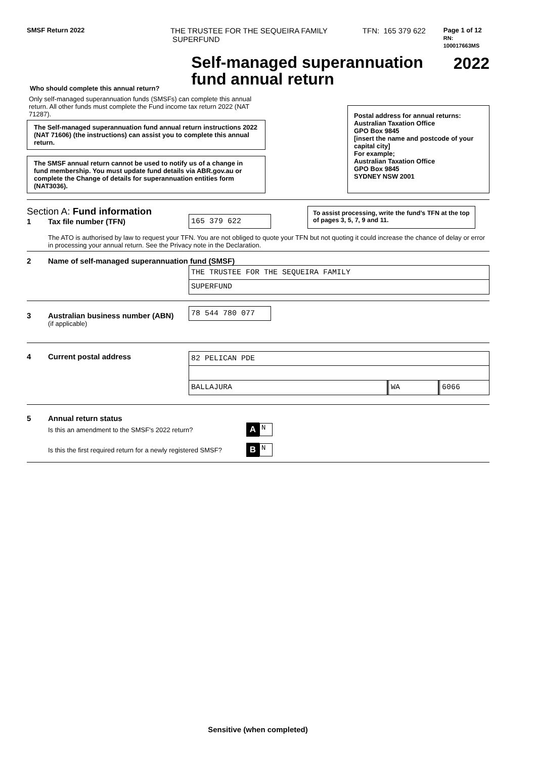SMSF Return 2022
THE TRUSTEE FOR THE SEQUEIRA FAMILY
SUPERFUND
TFN: 165 379 622
Page 1 of 12
RN: 100017663MS
Who should complete this annual return?
Self-managed superannuation fund annual return
2022
Only self-managed superannuation funds (SMSFs) can complete this annual return. All other funds must complete the Fund income tax return 2022 (NAT 71287).
The Self-managed superannuation fund annual return instructions 2022 (NAT 71606) (the instructions) can assist you to complete this annual return.
The SMSF annual return cannot be used to notify us of a change in fund membership. You must update fund details via ABR.gov.au or complete the Change of details for superannuation entities form (NAT3036).
Postal address for annual returns:
Australian Taxation Office
GPO Box 9845
[insert the name and postcode of your capital city]
For example;
Australian Taxation Office
GPO Box 9845
SYDNEY NSW 2001
Section A: Fund information
1 Tax file number (TFN)
165 379 622
To assist processing, write the fund’s TFN at the top of pages 3, 5, 7, 9 and 11.
The ATO is authorised by law to request your TFN. You are not obliged to quote your TFN but not quoting it could increase the chance of delay or error in processing your annual return. See the Privacy note in the Declaration.
2 Name of self-managed superannuation fund (SMSF)
THE TRUSTEE FOR THE SEQUEIRA FAMILY
SUPERFUND
3 Australian business number (ABN)
(if applicable)
78 544 780 077
4 Current postal address
82 PELICAN PDE
BALLAJURA WA 6066
5 Annual return status
Is this an amendment to the SMSF's 2022 return? A N
Is this the first required return for a newly registered SMSF? B N
Sensitive (when completed)